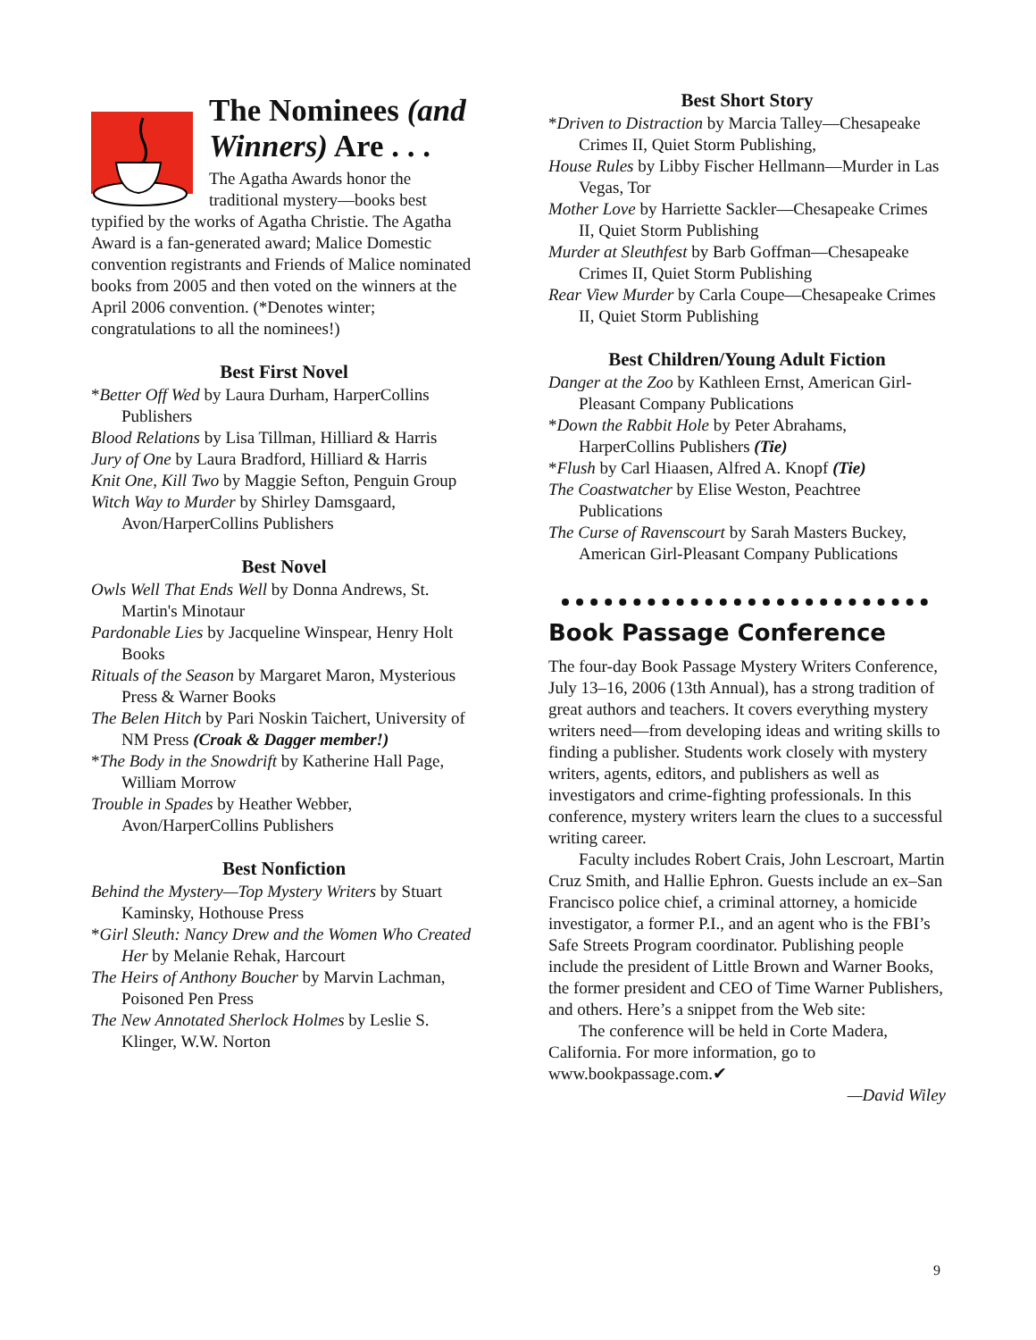The Nominees (and Winners) Are . . .
The Agatha Awards honor the traditional mystery—books best
typified by the works of Agatha Christie. The Agatha Award is a fan-generated award; Malice Domestic convention registrants and Friends of Malice nominated books from 2005 and then voted on the winners at the April 2006 convention. (*Denotes winter; congratulations to all the nominees!)
Best First Novel
*Better Off Wed by Laura Durham, HarperCollins Publishers
Blood Relations by Lisa Tillman, Hilliard & Harris
Jury of One by Laura Bradford, Hilliard & Harris
Knit One, Kill Two by Maggie Sefton, Penguin Group
Witch Way to Murder by Shirley Damsgaard, Avon/HarperCollins Publishers
Best Novel
Owls Well That Ends Well by Donna Andrews, St. Martin's Minotaur
Pardonable Lies by Jacqueline Winspear, Henry Holt Books
Rituals of the Season by Margaret Maron, Mysterious Press & Warner Books
The Belen Hitch by Pari Noskin Taichert, University of NM Press (Croak & Dagger member!)
*The Body in the Snowdrift by Katherine Hall Page, William Morrow
Trouble in Spades by Heather Webber, Avon/HarperCollins Publishers
Best Nonfiction
Behind the Mystery—Top Mystery Writers by Stuart Kaminsky, Hothouse Press
*Girl Sleuth: Nancy Drew and the Women Who Created Her by Melanie Rehak, Harcourt
The Heirs of Anthony Boucher by Marvin Lachman, Poisoned Pen Press
The New Annotated Sherlock Holmes by Leslie S. Klinger, W.W. Norton
Best Short Story
*Driven to Distraction by Marcia Talley—Chesapeake Crimes II, Quiet Storm Publishing,
House Rules by Libby Fischer Hellmann—Murder in Las Vegas, Tor
Mother Love by Harriette Sackler—Chesapeake Crimes II, Quiet Storm Publishing
Murder at Sleuthfest by Barb Goffman—Chesapeake Crimes II, Quiet Storm Publishing
Rear View Murder by Carla Coupe—Chesapeake Crimes II, Quiet Storm Publishing
Best Children/Young Adult Fiction
Danger at the Zoo by Kathleen Ernst, American Girl-Pleasant Company Publications
*Down the Rabbit Hole by Peter Abrahams, HarperCollins Publishers (Tie)
*Flush by Carl Hiaasen, Alfred A. Knopf (Tie)
The Coastwatcher by Elise Weston, Peachtree Publications
The Curse of Ravenscourt by Sarah Masters Buckey, American Girl-Pleasant Company Publications
Book Passage Conference
The four-day Book Passage Mystery Writers Conference, July 13–16, 2006 (13th Annual), has a strong tradition of great authors and teachers. It covers everything mystery writers need—from developing ideas and writing skills to finding a publisher. Students work closely with mystery writers, agents, editors, and publishers as well as investigators and crime-fighting professionals. In this conference, mystery writers learn the clues to a successful writing career.
Faculty includes Robert Crais, John Lescroart, Martin Cruz Smith, and Hallie Ephron. Guests include an ex–San Francisco police chief, a criminal attorney, a homicide investigator, a former P.I., and an agent who is the FBI’s Safe Streets Program coordinator. Publishing people include the president of Little Brown and Warner Books, the former president and CEO of Time Warner Publishers, and others. Here’s a snippet from the Web site:
The conference will be held in Corte Madera, California. For more information, go to www.bookpassage.com.✔
—David Wiley
9